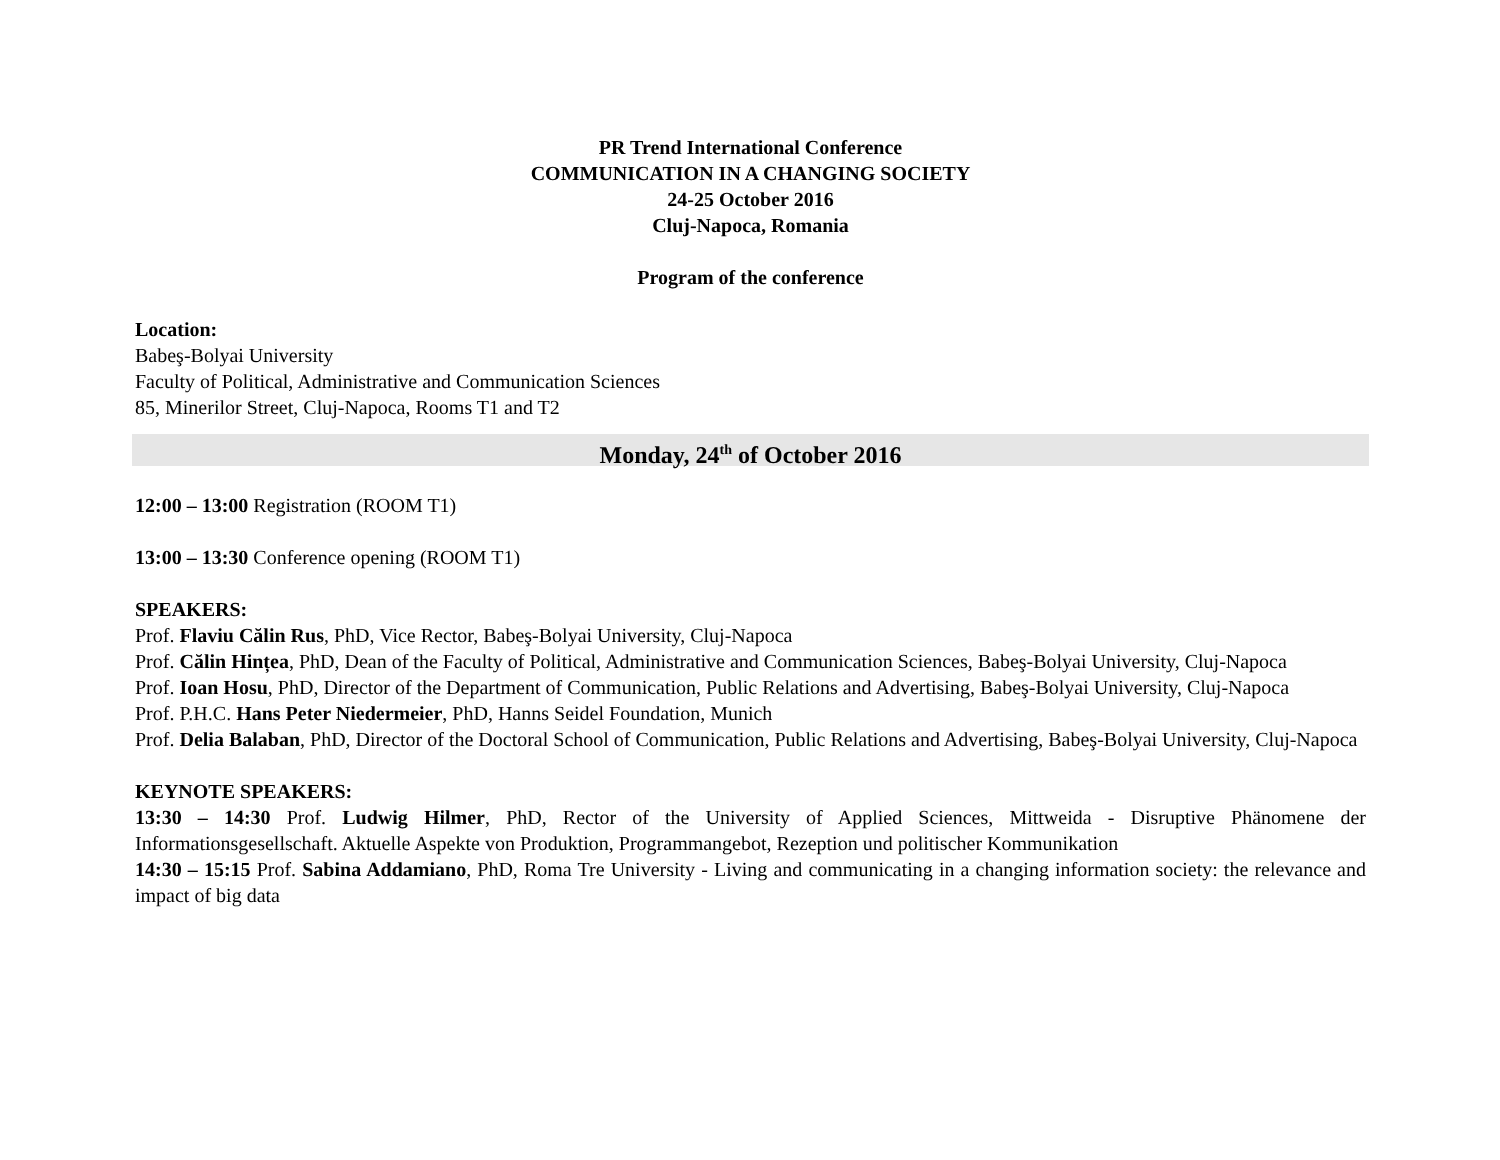PR Trend International Conference
COMMUNICATION IN A CHANGING SOCIETY
24-25 October 2016
Cluj-Napoca, Romania
Program of the conference
Location:
Babeş-Bolyai University
Faculty of Political, Administrative and Communication Sciences
85, Minerilor Street, Cluj-Napoca, Rooms T1 and T2
Monday, 24<sup>th</sup> of October 2016
12:00 – 13:00 Registration (ROOM T1)
13:00 – 13:30 Conference opening (ROOM T1)
SPEAKERS:
Prof. Flaviu Călin Rus, PhD, Vice Rector, Babeş-Bolyai University, Cluj-Napoca
Prof. Călin Hințea, PhD, Dean of the Faculty of Political, Administrative and Communication Sciences, Babeş-Bolyai University, Cluj-Napoca
Prof. Ioan Hosu, PhD, Director of the Department of Communication, Public Relations and Advertising, Babeş-Bolyai University, Cluj-Napoca
Prof. P.H.C. Hans Peter Niedermeier, PhD, Hanns Seidel Foundation, Munich
Prof. Delia Balaban, PhD, Director of the Doctoral School of Communication, Public Relations and Advertising, Babeş-Bolyai University, Cluj-Napoca
KEYNOTE SPEAKERS:
13:30 – 14:30 Prof. Ludwig Hilmer, PhD, Rector of the University of Applied Sciences, Mittweida - Disruptive Phänomene der Informationsgesellschaft. Aktuelle Aspekte von Produktion, Programmangebot, Rezeption und politischer Kommunikation
14:30 – 15:15 Prof. Sabina Addamiano, PhD, Roma Tre University - Living and communicating in a changing information society: the relevance and impact of big data